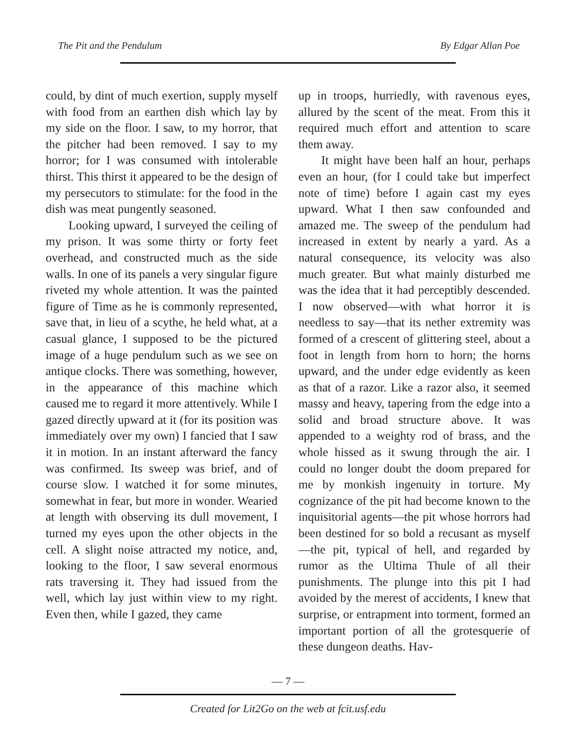The Pit and the Pendulum By Edgar Allan Poe
could, by dint of much exertion, supply myself with food from an earthen dish which lay by my side on the floor. I saw, to my horror, that the pitcher had been removed. I say to my horror; for I was consumed with intolerable thirst. This thirst it appeared to be the design of my persecutors to stimulate: for the food in the dish was meat pungently seasoned.
Looking upward, I surveyed the ceiling of my prison. It was some thirty or forty feet overhead, and constructed much as the side walls. In one of its panels a very singular figure riveted my whole attention. It was the painted figure of Time as he is commonly represented, save that, in lieu of a scythe, he held what, at a casual glance, I supposed to be the pictured image of a huge pendulum such as we see on antique clocks. There was something, however, in the appearance of this machine which caused me to regard it more attentively. While I gazed directly upward at it (for its position was immediately over my own) I fancied that I saw it in motion. In an instant afterward the fancy was confirmed. Its sweep was brief, and of course slow. I watched it for some minutes, somewhat in fear, but more in wonder. Wearied at length with observing its dull movement, I turned my eyes upon the other objects in the cell. A slight noise attracted my notice, and, looking to the floor, I saw several enormous rats traversing it. They had issued from the well, which lay just within view to my right. Even then, while I gazed, they came
up in troops, hurriedly, with ravenous eyes, allured by the scent of the meat. From this it required much effort and attention to scare them away.
It might have been half an hour, perhaps even an hour, (for I could take but imperfect note of time) before I again cast my eyes upward. What I then saw confounded and amazed me. The sweep of the pendulum had increased in extent by nearly a yard. As a natural consequence, its velocity was also much greater. But what mainly disturbed me was the idea that it had perceptibly descended. I now observed—with what horror it is needless to say—that its nether extremity was formed of a crescent of glittering steel, about a foot in length from horn to horn; the horns upward, and the under edge evidently as keen as that of a razor. Like a razor also, it seemed massy and heavy, tapering from the edge into a solid and broad structure above. It was appended to a weighty rod of brass, and the whole hissed as it swung through the air. I could no longer doubt the doom prepared for me by monkish ingenuity in torture. My cognizance of the pit had become known to the inquisitorial agents—the pit whose horrors had been destined for so bold a recusant as myself—the pit, typical of hell, and regarded by rumor as the Ultima Thule of all their punishments. The plunge into this pit I had avoided by the merest of accidents, I knew that surprise, or entrapment into torment, formed an important portion of all the grotesquerie of these dungeon deaths. Hav-
— 7 —
Created for Lit2Go on the web at fcit.usf.edu